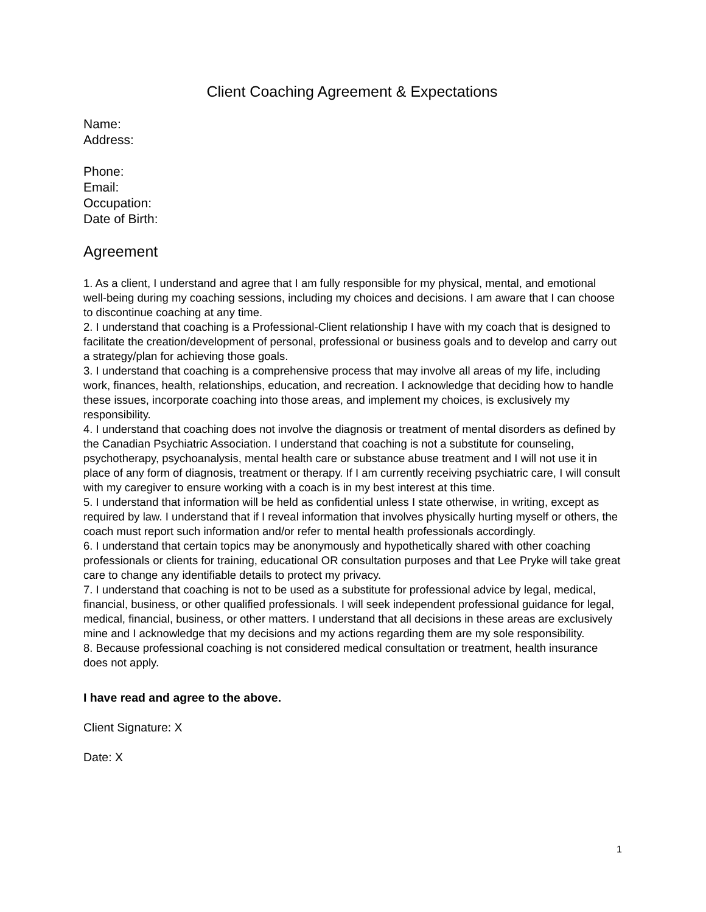Client Coaching Agreement & Expectations
Name:
Address:
Phone:
Email:
Occupation:
Date of Birth:
Agreement
1. As a client, I understand and agree that I am fully responsible for my physical, mental, and emotional well-being during my coaching sessions, including my choices and decisions. I am aware that I can choose to discontinue coaching at any time.
2. I understand that coaching is a Professional-Client relationship I have with my coach that is designed to facilitate the creation/development of personal, professional or business goals and to develop and carry out a strategy/plan for achieving those goals.
3. I understand that coaching is a comprehensive process that may involve all areas of my life, including work, finances, health, relationships, education, and recreation. I acknowledge that deciding how to handle these issues, incorporate coaching into those areas, and implement my choices, is exclusively my responsibility.
4. I understand that coaching does not involve the diagnosis or treatment of mental disorders as defined by the Canadian Psychiatric Association. I understand that coaching is not a substitute for counseling, psychotherapy, psychoanalysis, mental health care or substance abuse treatment and I will not use it in place of any form of diagnosis, treatment or therapy. If I am currently receiving psychiatric care, I will consult with my caregiver to ensure working with a coach is in my best interest at this time.
5. I understand that information will be held as confidential unless I state otherwise, in writing, except as required by law. I understand that if I reveal information that involves physically hurting myself or others, the coach must report such information and/or refer to mental health professionals accordingly.
6. I understand that certain topics may be anonymously and hypothetically shared with other coaching professionals or clients for training, educational OR consultation purposes and that Lee Pryke will take great care to change any identifiable details to protect my privacy.
7. I understand that coaching is not to be used as a substitute for professional advice by legal, medical, financial, business, or other qualified professionals. I will seek independent professional guidance for legal, medical, financial, business, or other matters. I understand that all decisions in these areas are exclusively mine and I acknowledge that my decisions and my actions regarding them are my sole responsibility.
8. Because professional coaching is not considered medical consultation or treatment, health insurance does not apply.
I have read and agree to the above.
Client Signature: X
Date: X
1